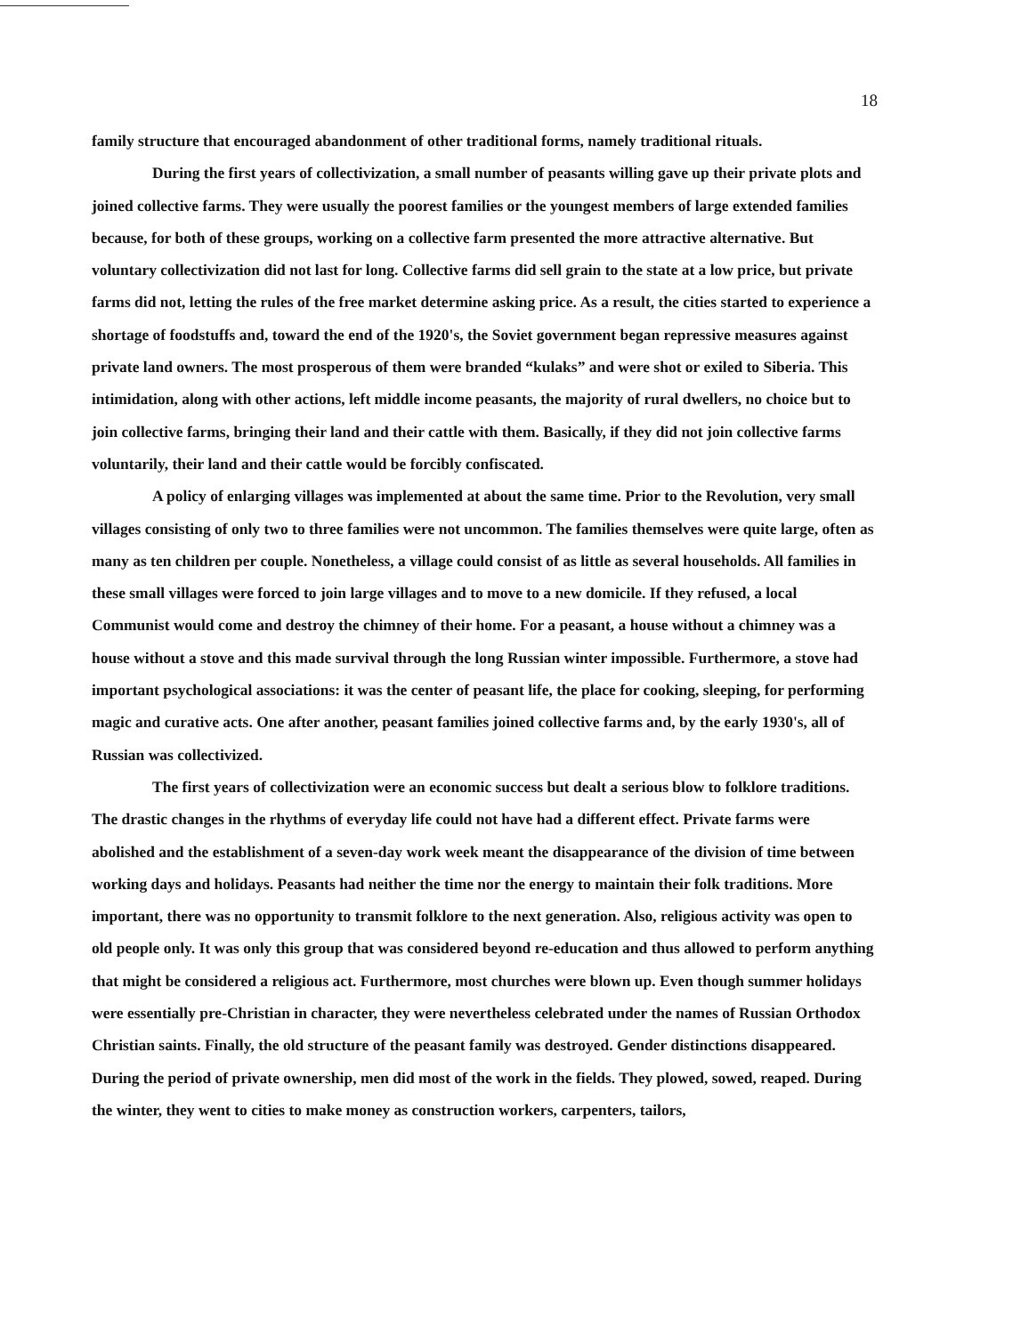18
family structure that encouraged abandonment of other traditional forms, namely traditional rituals.
During the first years of collectivization, a small number of peasants willing gave up their private plots and joined collective farms. They were usually the poorest families or the youngest members of large extended families because, for both of these groups, working on a collective farm presented the more attractive alternative. But voluntary collectivization did not last for long. Collective farms did sell grain to the state at a low price, but private farms did not, letting the rules of the free market determine asking price. As a result, the cities started to experience a shortage of foodstuffs and, toward the end of the 1920's, the Soviet government began repressive measures against private land owners. The most prosperous of them were branded “kulaks” and were shot or exiled to Siberia. This intimidation, along with other actions, left middle income peasants, the majority of rural dwellers, no choice but to join collective farms, bringing their land and their cattle with them. Basically, if they did not join collective farms voluntarily, their land and their cattle would be forcibly confiscated.
A policy of enlarging villages was implemented at about the same time. Prior to the Revolution, very small villages consisting of only two to three families were not uncommon. The families themselves were quite large, often as many as ten children per couple. Nonetheless, a village could consist of as little as several households. All families in these small villages were forced to join large villages and to move to a new domicile. If they refused, a local Communist would come and destroy the chimney of their home. For a peasant, a house without a chimney was a house without a stove and this made survival through the long Russian winter impossible. Furthermore, a stove had important psychological associations: it was the center of peasant life, the place for cooking, sleeping, for performing magic and curative acts. One after another, peasant families joined collective farms and, by the early 1930's, all of Russian was collectivized.
The first years of collectivization were an economic success but dealt a serious blow to folklore traditions. The drastic changes in the rhythms of everyday life could not have had a different effect. Private farms were abolished and the establishment of a seven-day work week meant the disappearance of the division of time between working days and holidays. Peasants had neither the time nor the energy to maintain their folk traditions. More important, there was no opportunity to transmit folklore to the next generation. Also, religious activity was open to old people only. It was only this group that was considered beyond re-education and thus allowed to perform anything that might be considered a religious act. Furthermore, most churches were blown up. Even though summer holidays were essentially pre-Christian in character, they were nevertheless celebrated under the names of Russian Orthodox Christian saints. Finally, the old structure of the peasant family was destroyed. Gender distinctions disappeared. During the period of private ownership, men did most of the work in the fields. They plowed, sowed, reaped. During the winter, they went to cities to make money as construction workers, carpenters, tailors,